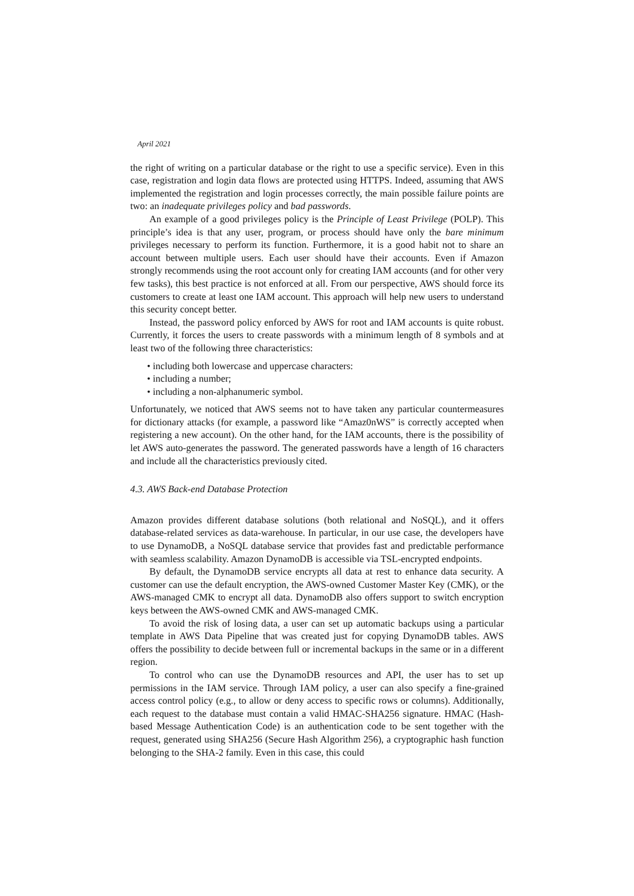April 2021
the right of writing on a particular database or the right to use a specific service). Even in this case, registration and login data flows are protected using HTTPS. Indeed, assuming that AWS implemented the registration and login processes correctly, the main possible failure points are two: an inadequate privileges policy and bad passwords.
An example of a good privileges policy is the Principle of Least Privilege (POLP). This principle’s idea is that any user, program, or process should have only the bare minimum privileges necessary to perform its function. Furthermore, it is a good habit not to share an account between multiple users. Each user should have their accounts. Even if Amazon strongly recommends using the root account only for creating IAM accounts (and for other very few tasks), this best practice is not enforced at all. From our perspective, AWS should force its customers to create at least one IAM account. This approach will help new users to understand this security concept better.
Instead, the password policy enforced by AWS for root and IAM accounts is quite robust. Currently, it forces the users to create passwords with a minimum length of 8 symbols and at least two of the following three characteristics:
• including both lowercase and uppercase characters:
• including a number;
• including a non-alphanumeric symbol.
Unfortunately, we noticed that AWS seems not to have taken any particular countermeasures for dictionary attacks (for example, a password like “Amaz0nWS” is correctly accepted when registering a new account). On the other hand, for the IAM accounts, there is the possibility of let AWS auto-generates the password. The generated passwords have a length of 16 characters and include all the characteristics previously cited.
4.3. AWS Back-end Database Protection
Amazon provides different database solutions (both relational and NoSQL), and it offers database-related services as data-warehouse. In particular, in our use case, the developers have to use DynamoDB, a NoSQL database service that provides fast and predictable performance with seamless scalability. Amazon DynamoDB is accessible via TSL-encrypted endpoints.
By default, the DynamoDB service encrypts all data at rest to enhance data security. A customer can use the default encryption, the AWS-owned Customer Master Key (CMK), or the AWS-managed CMK to encrypt all data. DynamoDB also offers support to switch encryption keys between the AWS-owned CMK and AWS-managed CMK.
To avoid the risk of losing data, a user can set up automatic backups using a particular template in AWS Data Pipeline that was created just for copying DynamoDB tables. AWS offers the possibility to decide between full or incremental backups in the same or in a different region.
To control who can use the DynamoDB resources and API, the user has to set up permissions in the IAM service. Through IAM policy, a user can also specify a fine-grained access control policy (e.g., to allow or deny access to specific rows or columns). Additionally, each request to the database must contain a valid HMAC-SHA256 signature. HMAC (Hash-based Message Authentication Code) is an authentication code to be sent together with the request, generated using SHA256 (Secure Hash Algorithm 256), a cryptographic hash function belonging to the SHA-2 family. Even in this case, this could